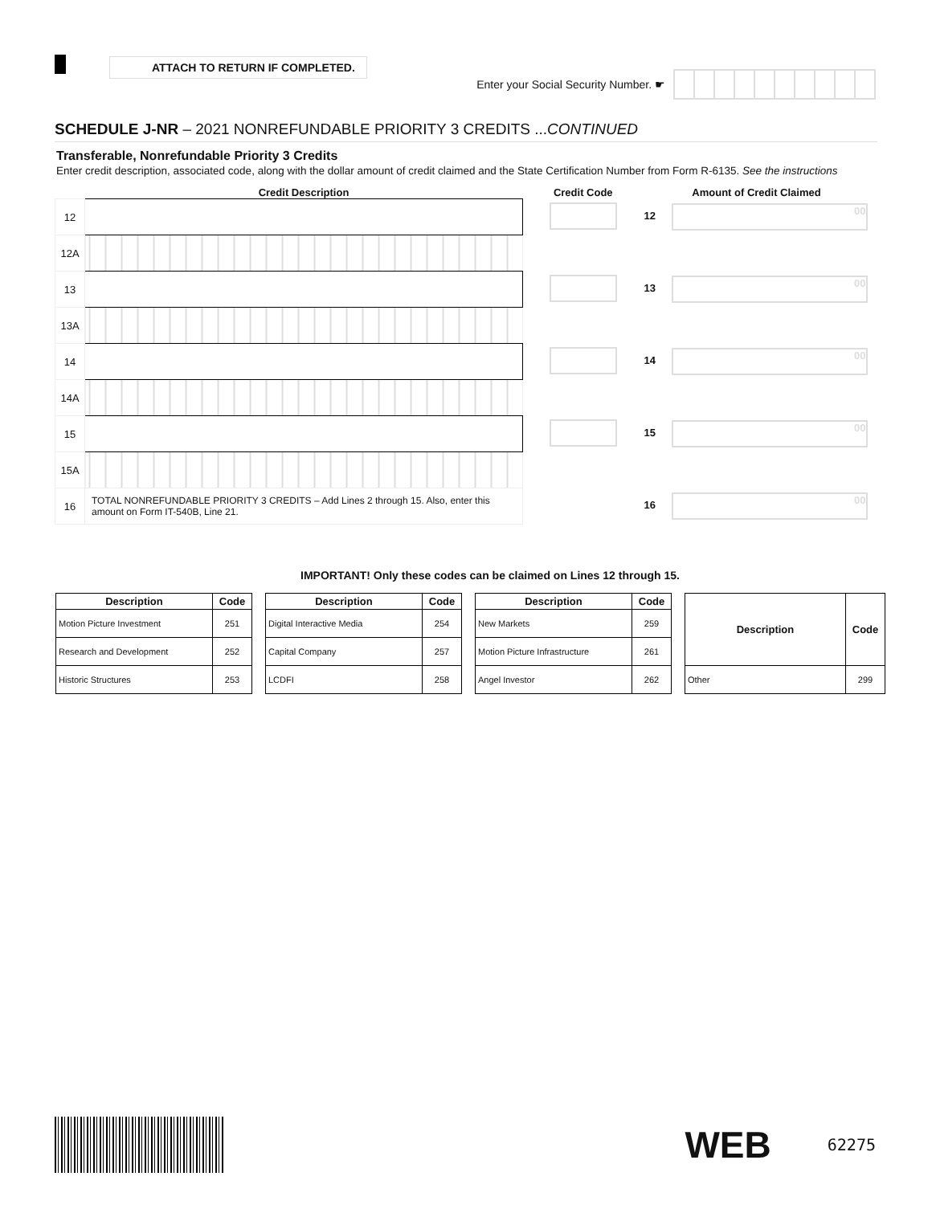ATTACH TO RETURN IF COMPLETED.
Enter your Social Security Number. ☛
SCHEDULE J-NR – 2021 NONREFUNDABLE PRIORITY 3 CREDITS ...CONTINUED
Transferable, Nonrefundable Priority 3 Credits
Enter credit description, associated code, along with the dollar amount of credit claimed and the State Certification Number from Form R-6135. See the instructions
| | Credit Description | Credit Code | Amount of Credit Claimed |
| --- | --- | --- | --- |
| 12 | | | 12 00 |
| 12A | | | |
| 13 | | | 13 00 |
| 13A | | | |
| 14 | | | 14 00 |
| 14A | | | |
| 15 | | | 15 00 |
| 15A | | | |
| 16 | TOTAL NONREFUNDABLE PRIORITY 3 CREDITS – Add Lines 2 through 15. Also, enter this amount on Form IT-540B, Line 21. | | 16 00 |
IMPORTANT! Only these codes can be claimed on Lines 12 through 15.
| Description | Code |
| --- | --- |
| Motion Picture Investment | 251 |
| Research and Development | 252 |
| Historic Structures | 253 |
| Description | Code |
| --- | --- |
| Digital Interactive Media | 254 |
| Capital Company | 257 |
| LCDFI | 258 |
| Description | Code |
| --- | --- |
| New Markets | 259 |
| Motion Picture Infrastructure | 261 |
| Angel Investor | 262 |
| Description | Code |
| --- | --- |
| Other | 299 |
WEB 62275